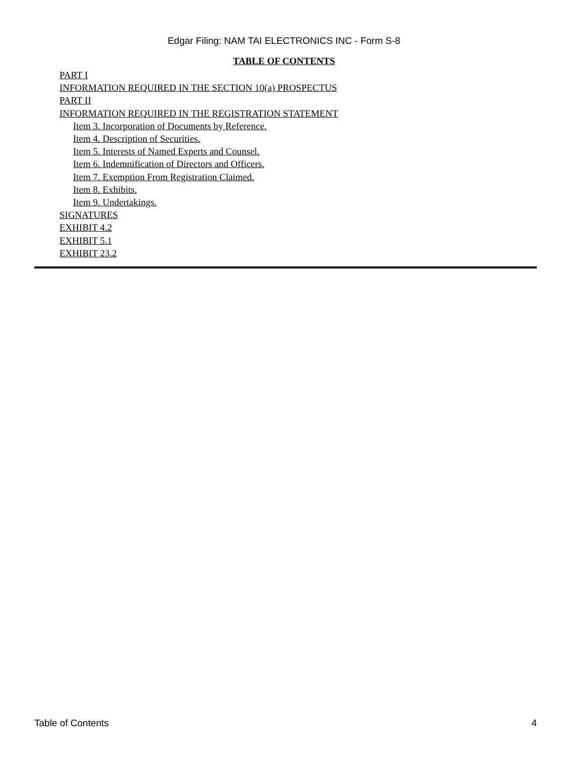Edgar Filing: NAM TAI ELECTRONICS INC - Form S-8
TABLE OF CONTENTS
PART I
INFORMATION REQUIRED IN THE SECTION 10(a) PROSPECTUS
PART II
INFORMATION REQUIRED IN THE REGISTRATION STATEMENT
Item 3. Incorporation of Documents by Reference.
Item 4. Description of Securities.
Item 5. Interests of Named Experts and Counsel.
Item 6. Indemnification of Directors and Officers.
Item 7. Exemption From Registration Claimed.
Item 8. Exhibits.
Item 9. Undertakings.
SIGNATURES
EXHIBIT 4.2
EXHIBIT 5.1
EXHIBIT 23.2
Table of Contents 4